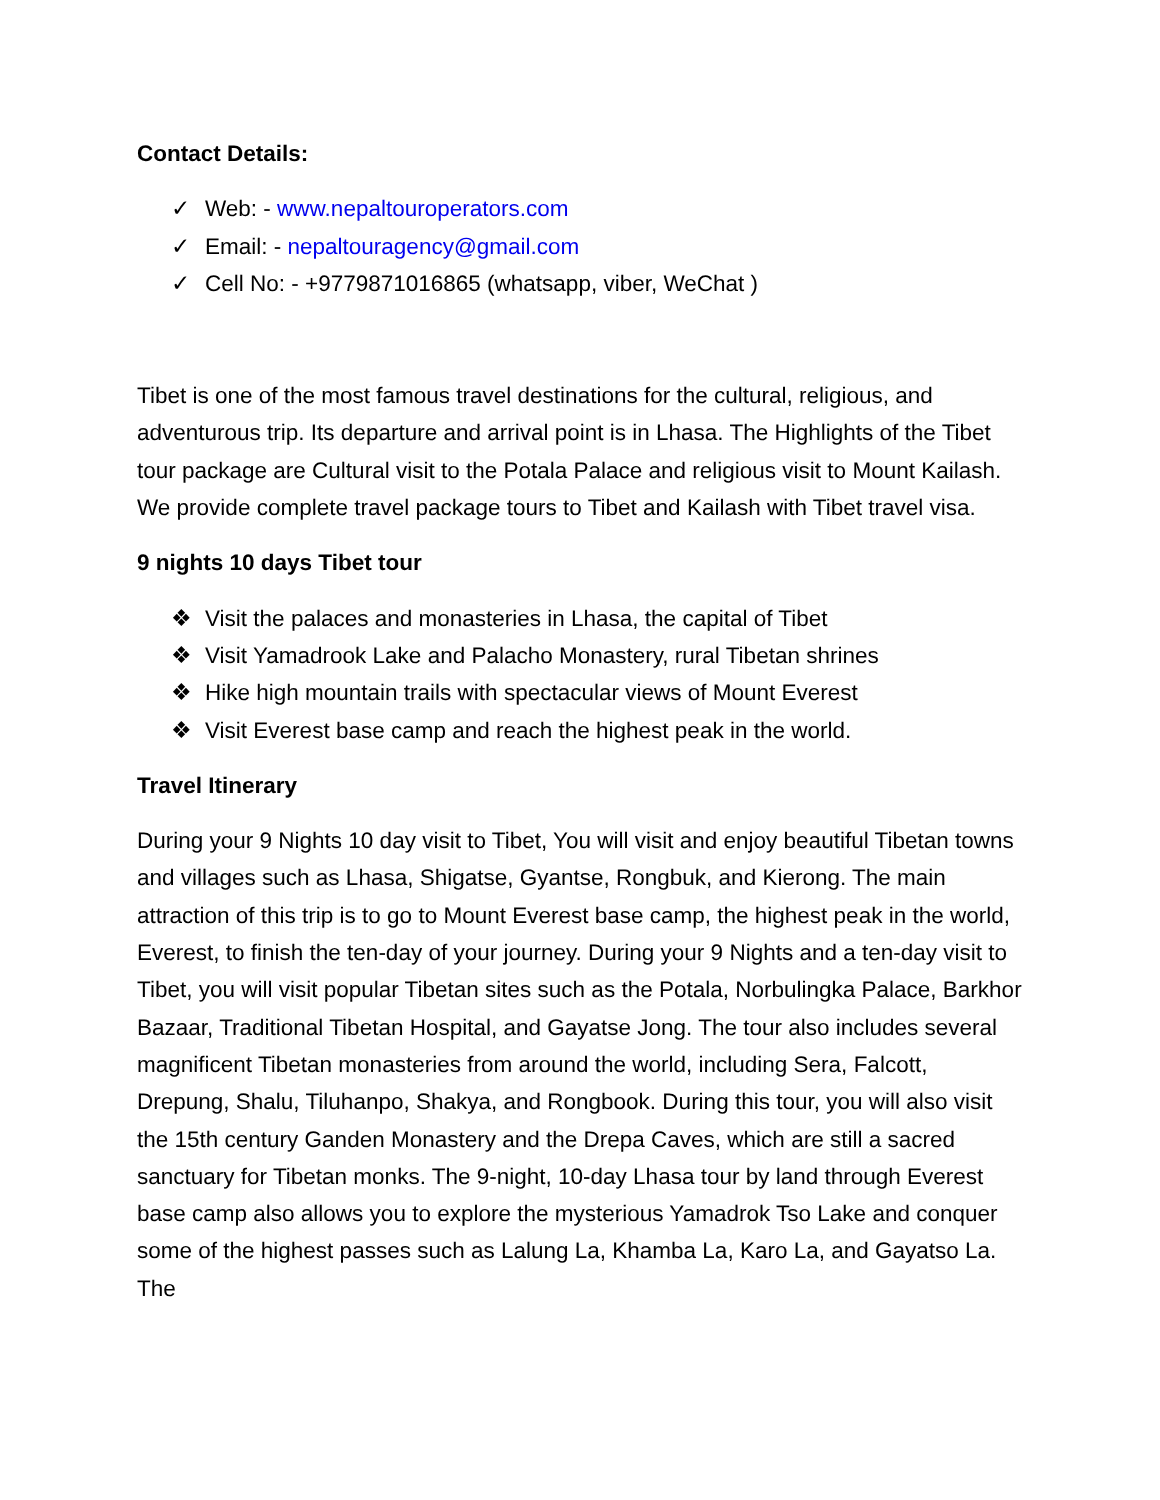Contact Details:
✓ Web: - www.nepaltouroperators.com
✓ Email: - nepaltouragency@gmail.com
✓ Cell No: - +9779871016865 (whatsapp, viber, WeChat )
Tibet is one of the most famous travel destinations for the cultural, religious, and adventurous trip. Its departure and arrival point is in Lhasa. The Highlights of the Tibet tour package are Cultural visit to the Potala Palace and religious visit to Mount Kailash. We provide complete travel package tours to Tibet and Kailash with Tibet travel visa.
9 nights 10 days Tibet tour
❖ Visit the palaces and monasteries in Lhasa, the capital of Tibet
❖ Visit Yamadrook Lake and Palacho Monastery, rural Tibetan shrines
❖ Hike high mountain trails with spectacular views of Mount Everest
❖ Visit Everest base camp and reach the highest peak in the world.
Travel Itinerary
During your 9 Nights 10 day visit to Tibet, You will visit and enjoy beautiful Tibetan towns and villages such as Lhasa, Shigatse, Gyantse, Rongbuk, and Kierong. The main attraction of this trip is to go to Mount Everest base camp, the highest peak in the world, Everest, to finish the ten-day of your journey. During your 9 Nights and a ten-day visit to Tibet, you will visit popular Tibetan sites such as the Potala, Norbulingka Palace, Barkhor Bazaar, Traditional Tibetan Hospital, and Gayatse Jong. The tour also includes several magnificent Tibetan monasteries from around the world, including Sera, Falcott, Drepung, Shalu, Tiluhanpo, Shakya, and Rongbook. During this tour, you will also visit the 15th century Ganden Monastery and the Drepa Caves, which are still a sacred sanctuary for Tibetan monks. The 9-night, 10-day Lhasa tour by land through Everest base camp also allows you to explore the mysterious Yamadrok Tso Lake and conquer some of the highest passes such as Lalung La, Khamba La, Karo La, and Gayatso La. The